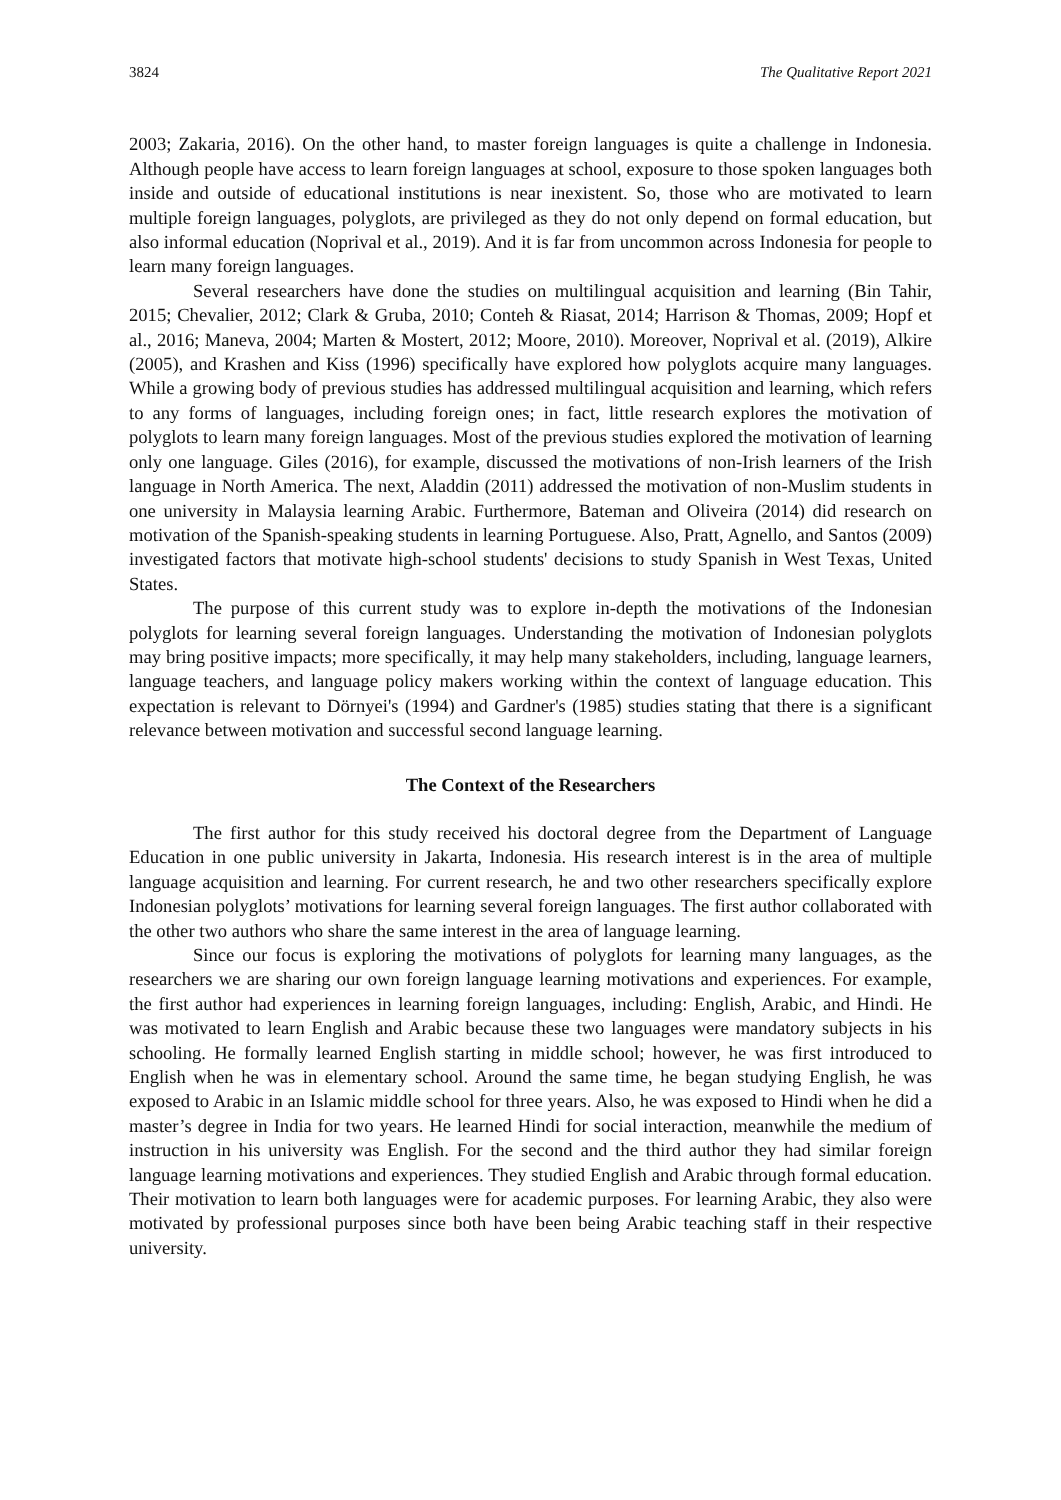3824 The Qualitative Report 2021
2003; Zakaria, 2016). On the other hand, to master foreign languages is quite a challenge in Indonesia. Although people have access to learn foreign languages at school, exposure to those spoken languages both inside and outside of educational institutions is near inexistent. So, those who are motivated to learn multiple foreign languages, polyglots, are privileged as they do not only depend on formal education, but also informal education (Noprival et al., 2019). And it is far from uncommon across Indonesia for people to learn many foreign languages.
Several researchers have done the studies on multilingual acquisition and learning (Bin Tahir, 2015; Chevalier, 2012; Clark & Gruba, 2010; Conteh & Riasat, 2014; Harrison & Thomas, 2009; Hopf et al., 2016; Maneva, 2004; Marten & Mostert, 2012; Moore, 2010). Moreover, Noprival et al. (2019), Alkire (2005), and Krashen and Kiss (1996) specifically have explored how polyglots acquire many languages. While a growing body of previous studies has addressed multilingual acquisition and learning, which refers to any forms of languages, including foreign ones; in fact, little research explores the motivation of polyglots to learn many foreign languages. Most of the previous studies explored the motivation of learning only one language. Giles (2016), for example, discussed the motivations of non-Irish learners of the Irish language in North America. The next, Aladdin (2011) addressed the motivation of non-Muslim students in one university in Malaysia learning Arabic. Furthermore, Bateman and Oliveira (2014) did research on motivation of the Spanish-speaking students in learning Portuguese. Also, Pratt, Agnello, and Santos (2009) investigated factors that motivate high-school students' decisions to study Spanish in West Texas, United States.
The purpose of this current study was to explore in-depth the motivations of the Indonesian polyglots for learning several foreign languages. Understanding the motivation of Indonesian polyglots may bring positive impacts; more specifically, it may help many stakeholders, including, language learners, language teachers, and language policy makers working within the context of language education. This expectation is relevant to Dörnyei's (1994) and Gardner's (1985) studies stating that there is a significant relevance between motivation and successful second language learning.
The Context of the Researchers
The first author for this study received his doctoral degree from the Department of Language Education in one public university in Jakarta, Indonesia. His research interest is in the area of multiple language acquisition and learning. For current research, he and two other researchers specifically explore Indonesian polyglots’ motivations for learning several foreign languages. The first author collaborated with the other two authors who share the same interest in the area of language learning.
Since our focus is exploring the motivations of polyglots for learning many languages, as the researchers we are sharing our own foreign language learning motivations and experiences. For example, the first author had experiences in learning foreign languages, including: English, Arabic, and Hindi. He was motivated to learn English and Arabic because these two languages were mandatory subjects in his schooling. He formally learned English starting in middle school; however, he was first introduced to English when he was in elementary school. Around the same time, he began studying English, he was exposed to Arabic in an Islamic middle school for three years. Also, he was exposed to Hindi when he did a master’s degree in India for two years. He learned Hindi for social interaction, meanwhile the medium of instruction in his university was English. For the second and the third author they had similar foreign language learning motivations and experiences. They studied English and Arabic through formal education. Their motivation to learn both languages were for academic purposes. For learning Arabic, they also were motivated by professional purposes since both have been being Arabic teaching staff in their respective university.